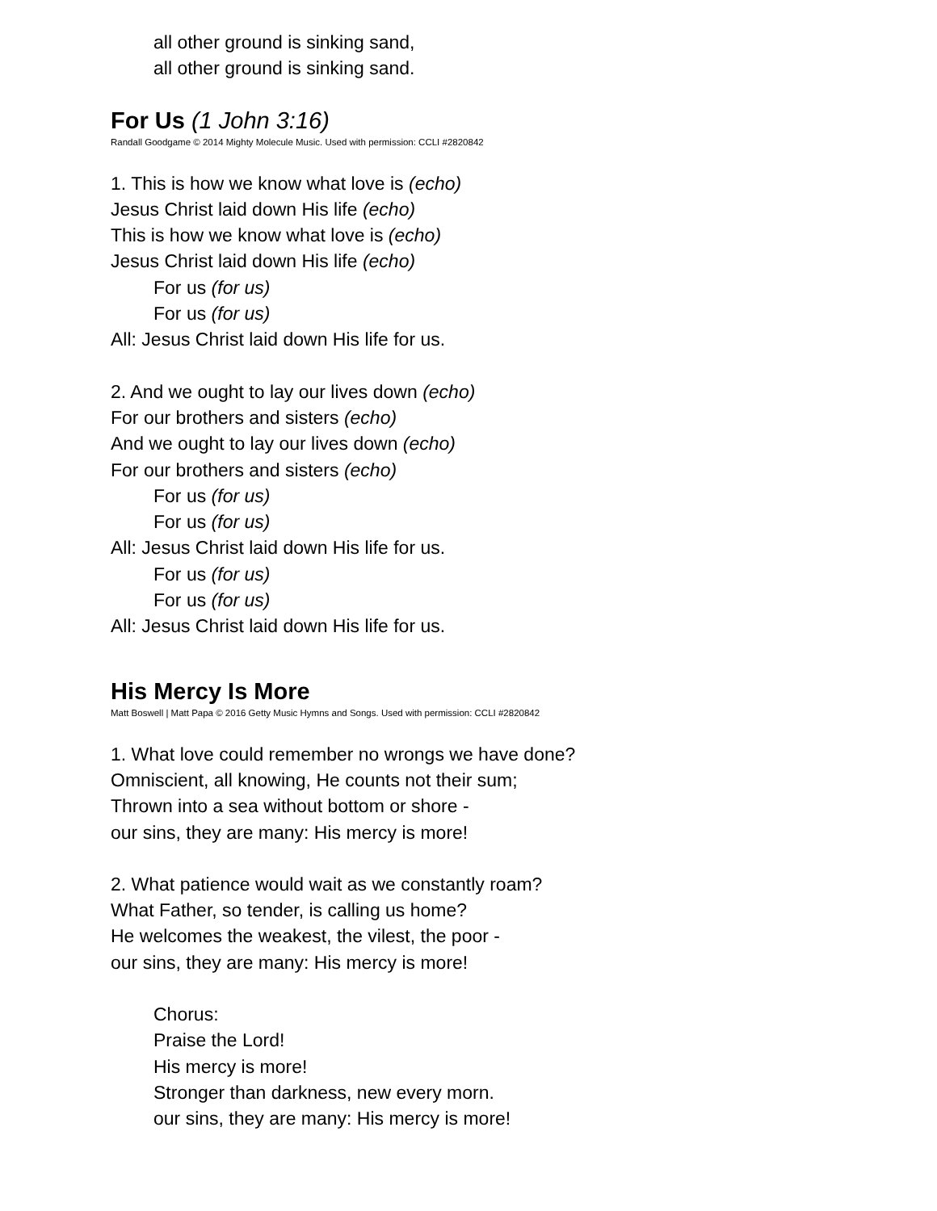all other ground is sinking sand,
all other ground is sinking sand.
For Us (1 John 3:16)
Randall Goodgame © 2014 Mighty Molecule Music. Used with permission: CCLI #2820842
1. This is how we know what love is (echo)
Jesus Christ laid down His life (echo)
This is how we know what love is (echo)
Jesus Christ laid down His life (echo)
For us (for us)
For us (for us)
All: Jesus Christ laid down His life for us.
2. And we ought to lay our lives down (echo)
For our brothers and sisters (echo)
And we ought to lay our lives down (echo)
For our brothers and sisters (echo)
For us (for us)
For us (for us)
All: Jesus Christ laid down His life for us.
For us (for us)
For us (for us)
All: Jesus Christ laid down His life for us.
His Mercy Is More
Matt Boswell | Matt Papa © 2016 Getty Music Hymns and Songs. Used with permission: CCLI #2820842
1. What love could remember no wrongs we have done?
Omniscient, all knowing, He counts not their sum;
Thrown into a sea without bottom or shore -
our sins, they are many: His mercy is more!
2. What patience would wait as we constantly roam?
What Father, so tender, is calling us home?
He welcomes the weakest, the vilest, the poor -
our sins, they are many: His mercy is more!
Chorus:
Praise the Lord!
His mercy is more!
Stronger than darkness, new every morn.
our sins, they are many: His mercy is more!